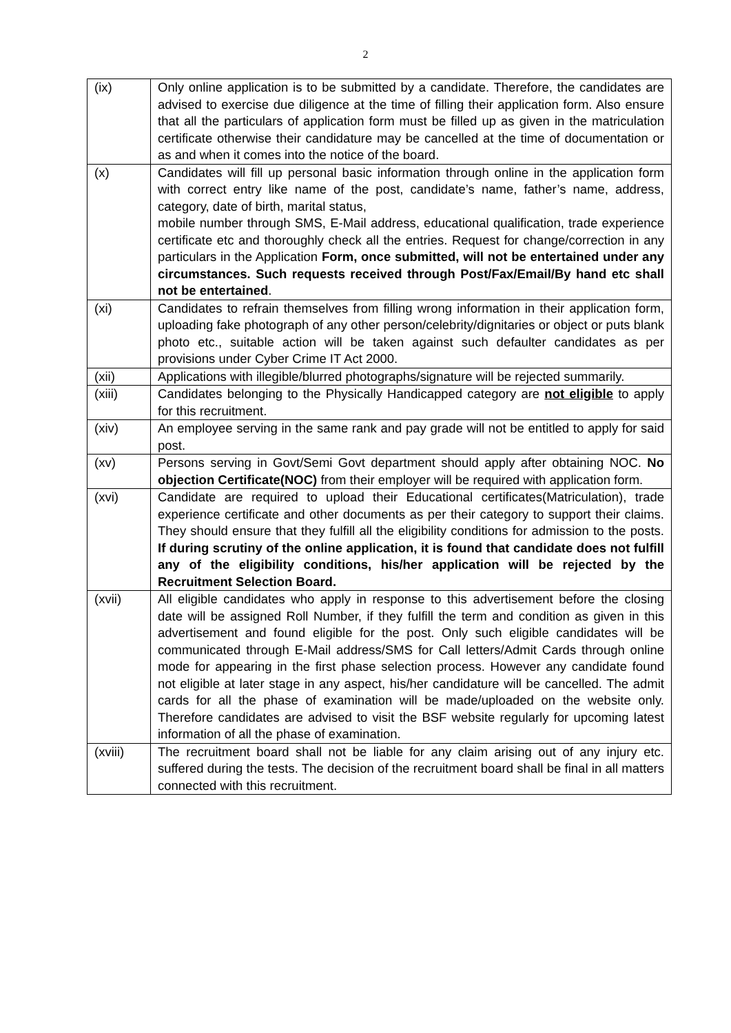2
| (ix) | Only online application is to be submitted by a candidate. Therefore, the candidates are advised to exercise due diligence at the time of filling their application form. Also ensure that all the particulars of application form must be filled up as given in the matriculation certificate otherwise their candidature may be cancelled at the time of documentation or as and when it comes into the notice of the board. |
| (x) | Candidates will fill up personal basic information through online in the application form with correct entry like name of the post, candidate’s name, father’s name, address, category, date of birth, marital status, mobile number through SMS, E-Mail address, educational qualification, trade experience certificate etc and thoroughly check all the entries. Request for change/correction in any particulars in the Application Form, once submitted, will not be entertained under any circumstances. Such requests received through Post/Fax/Email/By hand etc shall not be entertained . |
| (xi) | Candidates to refrain themselves from filling wrong information in their application form, uploading fake photograph of any other person/celebrity/dignitaries or object or puts blank photo etc., suitable action will be taken against such defaulter candidates as per provisions under Cyber Crime IT Act 2000. |
| (xii) | Applications with illegible/blurred photographs/signature will be rejected summarily. |
| (xiii) | Candidates belonging to the Physically Handicapped category are not eligible to apply for this recruitment. |
| (xiv) | An employee serving in the same rank and pay grade will not be entitled to apply for said post. |
| (xv) | Persons serving in Govt/Semi Govt department should apply after obtaining NOC. No objection Certificate(NOC) from their employer will be required with application form. |
| (xvi) | Candidate are required to upload their Educational certificates(Matriculation), trade experience certificate and other documents as per their category to support their claims. They should ensure that they fulfill all the eligibility conditions for admission to the posts. If during scrutiny of the online application, it is found that candidate does not fulfill any of the eligibility conditions, his/her application will be rejected by the Recruitment Selection Board. |
| (xvii) | All eligible candidates who apply in response to this advertisement before the closing date will be assigned Roll Number, if they fulfill the term and condition as given in this advertisement and found eligible for the post. Only such eligible candidates will be communicated through E-Mail address/SMS for Call letters/Admit Cards through online mode for appearing in the first phase selection process. However any candidate found not eligible at later stage in any aspect, his/her candidature will be cancelled. The admit cards for all the phase of examination will be made/uploaded on the website only. Therefore candidates are advised to visit the BSF website regularly for upcoming latest information of all the phase of examination. |
| (xviii) | The recruitment board shall not be liable for any claim arising out of any injury etc. suffered during the tests. The decision of the recruitment board shall be final in all matters connected with this recruitment. |